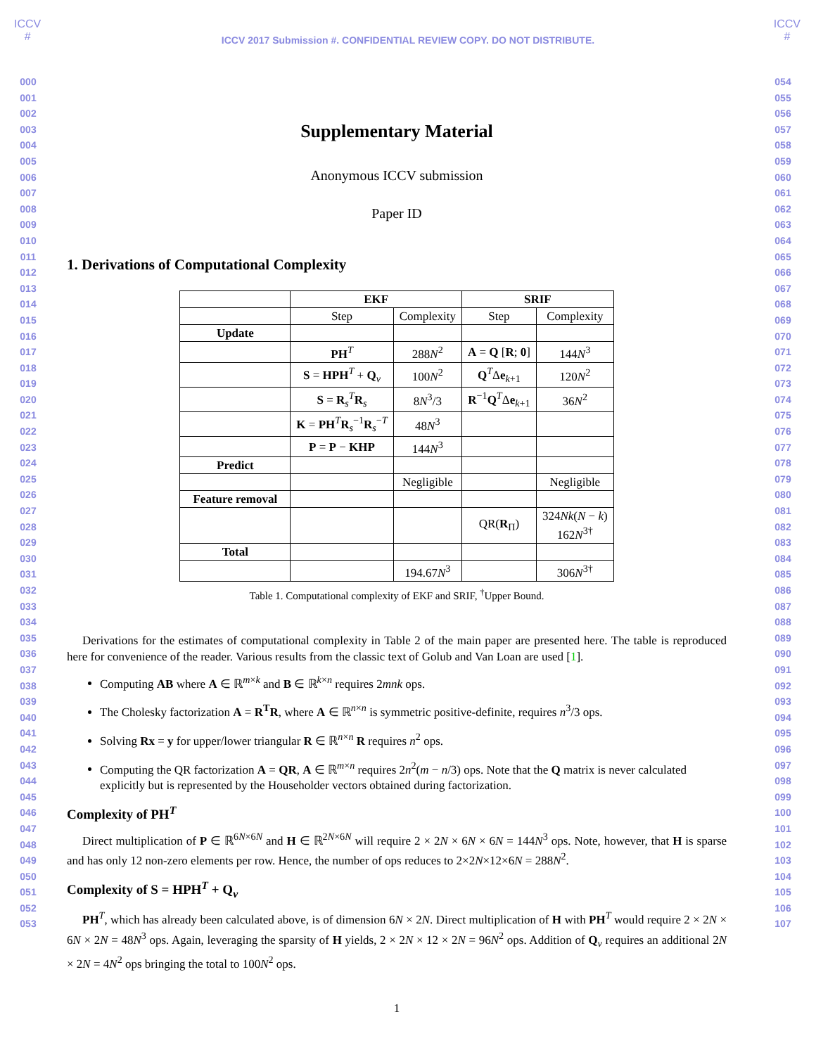ICCV
#
ICCV
#
ICCV 2017 Submission #. CONFIDENTIAL REVIEW COPY. DO NOT DISTRIBUTE.
000
001
002
003
004
005
006
007
008
009
010
011
012
013
014
015
016
017
018
019
020
021
022
023
024
025
026
027
028
029
030
031
032
033
034
035
036
037
038
039
040
041
042
043
044
045
046
047
048
049
050
051
052
053
Supplementary Material
Anonymous ICCV submission
Paper ID
1. Derivations of Computational Complexity
| | EKF | | SRIF | |
| --- | --- | --- | --- | --- |
| | Step | Complexity | Step | Complexity |
| Update | | | | |
| | PH<sup>T</sup> | 288 N<sup>2</sup> | A = Q [ R ; 0 ] | 144 N<sup>3</sup> |
| | S = HPH<sup>T</sup> + Q<sub>v</sub> | 100 N<sup>2</sup> | Q<sup>T</sup>Δ e<sub>k+1</sub> | 120 N<sup>2</sup> |
| | S = R<sub>s</sub><sup>T</sup> R<sub>s</sub> | 8 N<sup>3</sup>/3 | R<sup>−1</sup> Q<sup>T</sup>Δ e<sub>k+1</sub> | 36 N<sup>2</sup> |
| | K = PH<sup>T</sup> R<sub>s</sub><sup>−1</sup> R<sub>s</sub><sup>−T</sup> | 48 N<sup>3</sup> | | |
| | P = P − KHP | 144 N<sup>3</sup> | | |
| Predict | | | | |
| | | Negligible | | Negligible |
| Feature removal | | | | |
| | | | QR( R<sub>Π</sub>) | 324 Nk ( N − k ) 162 N<sup>3†</sup> |
| Total | | | | |
| | | 194.67 N<sup>3</sup> | | 306 N<sup>3†</sup> |
Table 1. Computational complexity of EKF and SRIF, <sup>†</sup>Upper Bound.
Derivations for the estimates of computational complexity in Table 2 of the main paper are presented here. The table is reproduced here for convenience of the reader. Various results from the classic text of Golub and Van Loan are used [1].
Computing AB where A ∈ ℝ<sup>m×k</sup> and B ∈ ℝ<sup>k×n</sup> requires 2mnk ops.
The Cholesky factorization A = R<sup>T</sup>R, where A ∈ ℝ<sup>n×n</sup> is symmetric positive-definite, requires n<sup>3</sup>/3 ops.
Solving Rx = y for upper/lower triangular R ∈ ℝ<sup>n×n</sup> R requires n<sup>2</sup> ops.
Computing the QR factorization A = QR, A ∈ ℝ<sup>m×n</sup> requires 2n<sup>2</sup>(m − n/3) ops. Note that the Q matrix is never calculated explicitly but is represented by the Householder vectors obtained during factorization.
Complexity of PH<sup>T</sup>
Direct multiplication of P ∈ ℝ<sup>6N×6N</sup> and H ∈ ℝ<sup>2N×6N</sup> will require 2 × 2N × 6N × 6N = 144N<sup>3</sup> ops. Note, however, that H is sparse and has only 12 non-zero elements per row. Hence, the number of ops reduces to 2×2N×12×6N = 288N<sup>2</sup>.
Complexity of S = HPH<sup>T</sup> + Q<sub>v</sub>
PH<sup>T</sup>, which has already been calculated above, is of dimension 6N × 2N. Direct multiplication of H with PH<sup>T</sup> would require 2 × 2N × 6N × 2N = 48N<sup>3</sup> ops. Again, leveraging the sparsity of H yields, 2 × 2N × 12 × 2N = 96N<sup>2</sup> ops. Addition of Q<sub>v</sub> requires an additional 2N × 2N = 4N<sup>2</sup> ops bringing the total to 100N<sup>2</sup> ops.
1
054
055
056
057
058
059
060
061
062
063
064
065
066
067
068
069
070
071
072
073
074
075
076
077
078
079
080
081
082
083
084
085
086
087
088
089
090
091
092
093
094
095
096
097
098
099
100
101
102
103
104
105
106
107